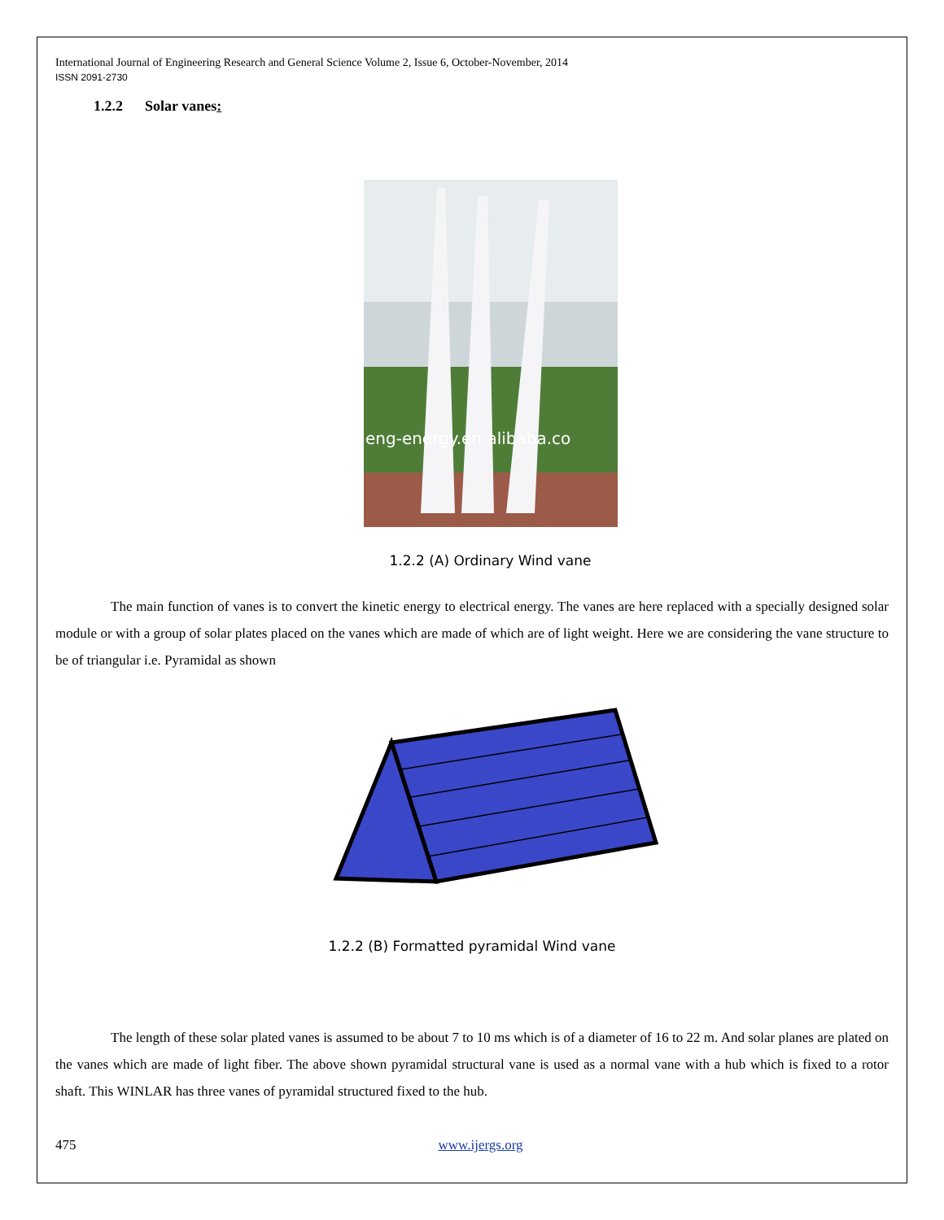International Journal of Engineering Research and General Science Volume 2, Issue 6, October-November, 2014
ISSN 2091-2730
1.2.2 Solar vanes:
eng-energy.en.alibaba.co
1.2.2 (A) Ordinary Wind vane
The main function of vanes is to convert the kinetic energy to electrical energy. The vanes are here replaced with a specially designed solar module or with a group of solar plates placed on the vanes which are made of which are of light weight. Here we are considering the vane structure to be of triangular i.e. Pyramidal as shown
1.2.2 (B) Formatted pyramidal Wind vane
The length of these solar plated vanes is assumed to be about 7 to 10 ms which is of a diameter of 16 to 22 m. And solar planes are plated on the vanes which are made of light fiber. The above shown pyramidal structural vane is used as a normal vane with a hub which is fixed to a rotor shaft. This WINLAR has three vanes of pyramidal structured fixed to the hub.
475 www.ijergs.org